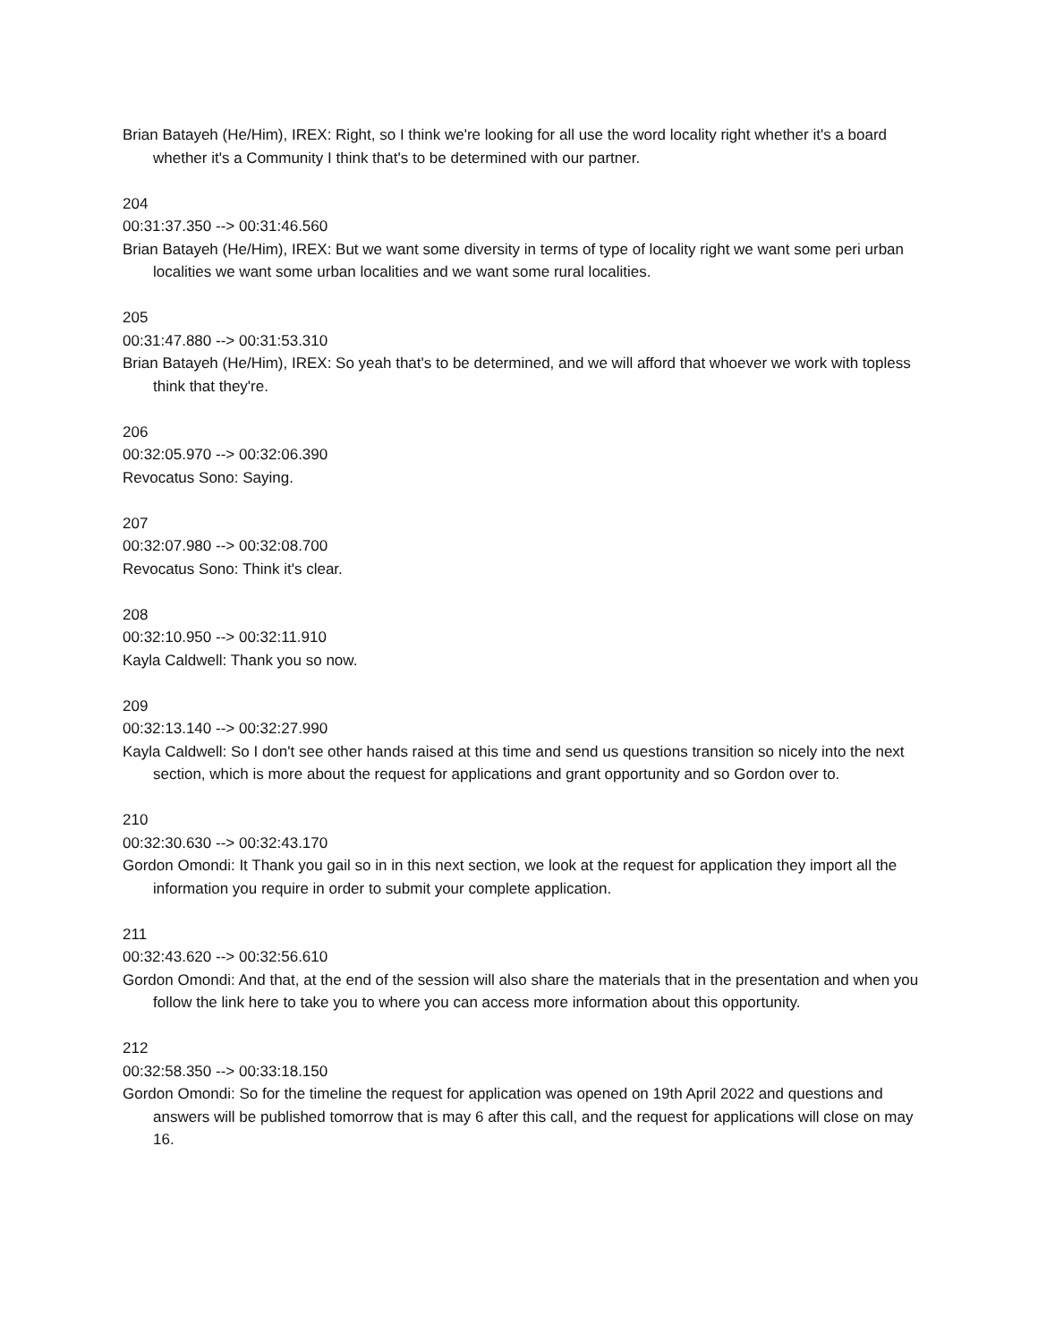Brian Batayeh (He/Him), IREX: Right, so I think we're looking for all use the word locality right whether it's a board whether it's a Community I think that's to be determined with our partner.
204
00:31:37.350 --> 00:31:46.560
Brian Batayeh (He/Him), IREX: But we want some diversity in terms of type of locality right we want some peri urban localities we want some urban localities and we want some rural localities.
205
00:31:47.880 --> 00:31:53.310
Brian Batayeh (He/Him), IREX: So yeah that's to be determined, and we will afford that whoever we work with topless think that they're.
206
00:32:05.970 --> 00:32:06.390
Revocatus Sono: Saying.
207
00:32:07.980 --> 00:32:08.700
Revocatus Sono: Think it's clear.
208
00:32:10.950 --> 00:32:11.910
Kayla Caldwell: Thank you so now.
209
00:32:13.140 --> 00:32:27.990
Kayla Caldwell: So I don't see other hands raised at this time and send us questions transition so nicely into the next section, which is more about the request for applications and grant opportunity and so Gordon over to.
210
00:32:30.630 --> 00:32:43.170
Gordon Omondi: It Thank you gail so in in this next section, we look at the request for application they import all the information you require in order to submit your complete application.
211
00:32:43.620 --> 00:32:56.610
Gordon Omondi: And that, at the end of the session will also share the materials that in the presentation and when you follow the link here to take you to where you can access more information about this opportunity.
212
00:32:58.350 --> 00:33:18.150
Gordon Omondi: So for the timeline the request for application was opened on 19th April 2022 and questions and answers will be published tomorrow that is may 6 after this call, and the request for applications will close on may 16.